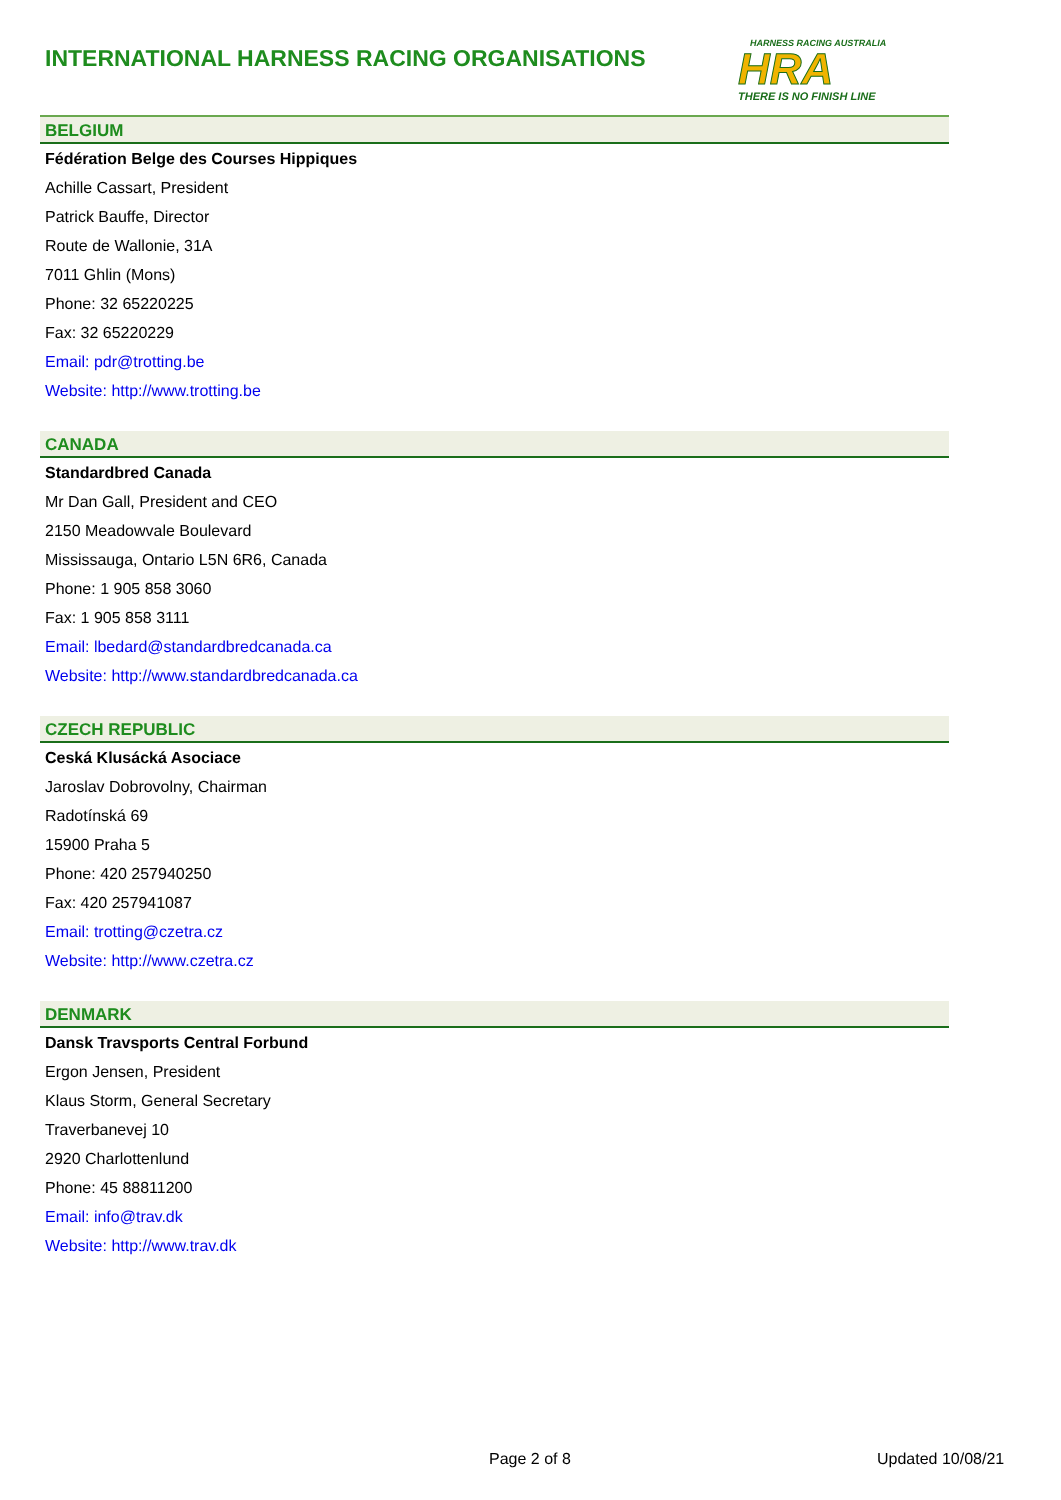INTERNATIONAL HARNESS RACING ORGANISATIONS
HARNESS RACING AUSTRALIA
HRA
THERE IS NO FINISH LINE
BELGIUM
Fédération Belge des Courses Hippiques
Achille Cassart, President
Patrick Bauffe, Director
Route de Wallonie, 31A
7011 Ghlin (Mons)
Phone: 32 65220225
Fax: 32 65220229
Email: pdr@trotting.be
Website: http://www.trotting.be
CANADA
Standardbred Canada
Mr Dan Gall, President and CEO
2150 Meadowvale Boulevard
Mississauga, Ontario L5N 6R6, Canada
Phone: 1 905 858 3060
Fax: 1 905 858 3111
Email: lbedard@standardbredcanada.ca
Website: http://www.standardbredcanada.ca
CZECH REPUBLIC
Ceská Klusácká Asociace
Jaroslav Dobrovolny, Chairman
Radotínská 69
15900 Praha 5
Phone: 420 257940250
Fax: 420 257941087
Email: trotting@czetra.cz
Website: http://www.czetra.cz
DENMARK
Dansk Travsports Central Forbund
Ergon Jensen, President
Klaus Storm, General Secretary
Traverbanevej 10
2920 Charlottenlund
Phone: 45 88811200
Email: info@trav.dk
Website: http://www.trav.dk
Page 2 of 8 Updated 10/08/21